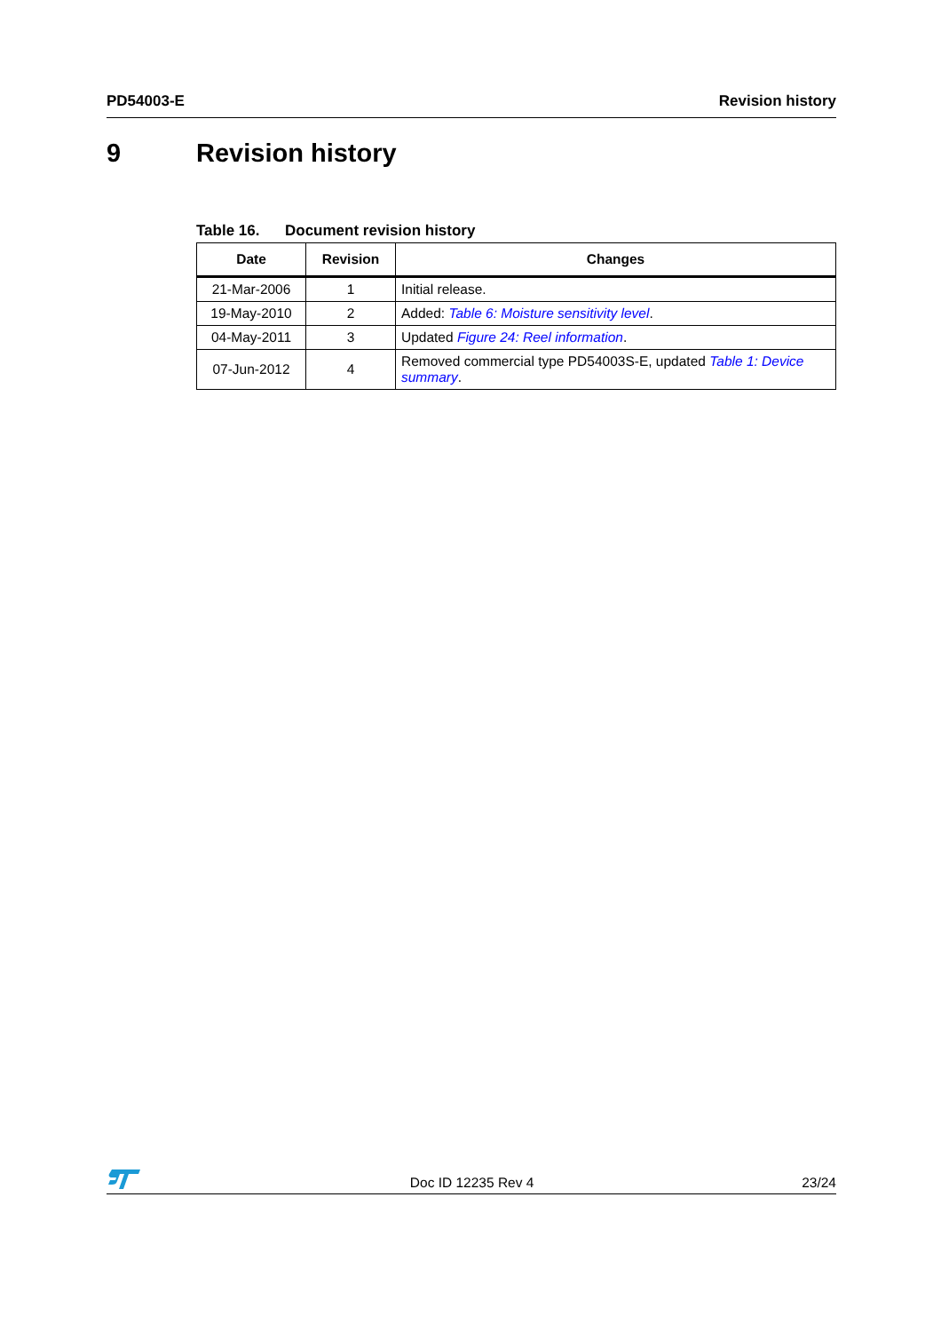PD54003-E Revision history
9 Revision history
Table 16. Document revision history
| Date | Revision | Changes |
| --- | --- | --- |
| 21-Mar-2006 | 1 | Initial release. |
| 19-May-2010 | 2 | Added: Table 6: Moisture sensitivity level . |
| 04-May-2011 | 3 | Updated Figure 24: Reel information . |
| 07-Jun-2012 | 4 | Removed commercial type PD54003S-E, updated Table 1: Device summary . |
Doc ID 12235 Rev 4
23/24